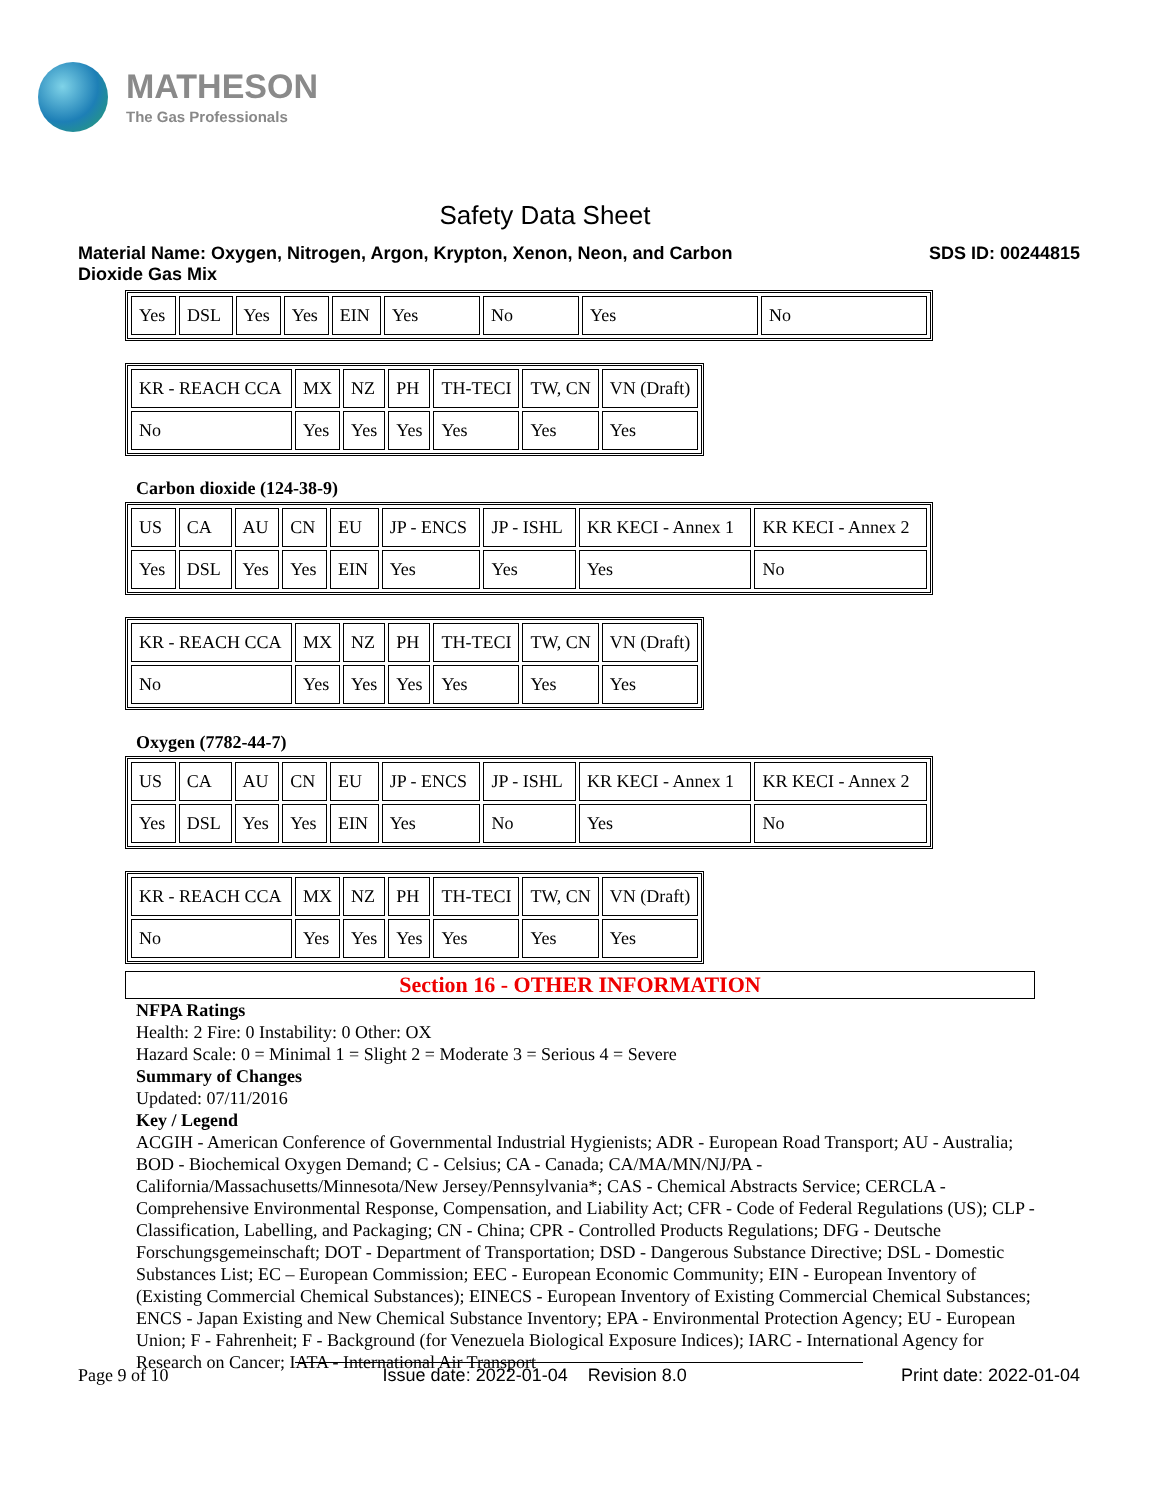MATHESON
The Gas Professionals
Safety Data Sheet
Material Name: Oxygen, Nitrogen, Argon, Krypton, Xenon, Neon, and Carbon
Dioxide Gas Mix
SDS ID: 00244815
| Yes | DSL | Yes | Yes | EIN | Yes | No | Yes | No |
| KR - REACH CCA | MX | NZ | PH | TH-TECI | TW, CN | VN (Draft) |
| No | Yes | Yes | Yes | Yes | Yes | Yes |
Carbon dioxide (124-38-9)
| US | CA | AU | CN | EU | JP - ENCS | JP - ISHL | KR KECI - Annex 1 | KR KECI - Annex 2 |
| Yes | DSL | Yes | Yes | EIN | Yes | Yes | Yes | No |
| KR - REACH CCA | MX | NZ | PH | TH-TECI | TW, CN | VN (Draft) |
| No | Yes | Yes | Yes | Yes | Yes | Yes |
Oxygen (7782-44-7)
| US | CA | AU | CN | EU | JP - ENCS | JP - ISHL | KR KECI - Annex 1 | KR KECI - Annex 2 |
| Yes | DSL | Yes | Yes | EIN | Yes | No | Yes | No |
| KR - REACH CCA | MX | NZ | PH | TH-TECI | TW, CN | VN (Draft) |
| No | Yes | Yes | Yes | Yes | Yes | Yes |
Section 16 - OTHER INFORMATION
NFPA Ratings
Health: 2 Fire: 0 Instability: 0 Other: OX
Hazard Scale: 0 = Minimal 1 = Slight 2 = Moderate 3 = Serious 4 = Severe
Summary of Changes
Updated: 07/11/2016
Key / Legend
ACGIH - American Conference of Governmental Industrial Hygienists; ADR - European Road Transport; AU - Australia; BOD - Biochemical Oxygen Demand; C - Celsius; CA - Canada; CA/MA/MN/NJ/PA - California/Massachusetts/Minnesota/New Jersey/Pennsylvania*; CAS - Chemical Abstracts Service; CERCLA - Comprehensive Environmental Response, Compensation, and Liability Act; CFR - Code of Federal Regulations (US); CLP - Classification, Labelling, and Packaging; CN - China; CPR - Controlled Products Regulations; DFG - Deutsche Forschungsgemeinschaft; DOT - Department of Transportation; DSD - Dangerous Substance Directive; DSL - Domestic Substances List; EC – European Commission; EEC - European Economic Community; EIN - European Inventory of (Existing Commercial Chemical Substances); EINECS - European Inventory of Existing Commercial Chemical Substances; ENCS - Japan Existing and New Chemical Substance Inventory; EPA - Environmental Protection Agency; EU - European Union; F - Fahrenheit; F - Background (for Venezuela Biological Exposure Indices); IARC - International Agency for Research on Cancer; IATA - International Air Transport
Page 9 of 10 Issue date: 2022-01-04 Revision 8.0
Print date: 2022-01-04